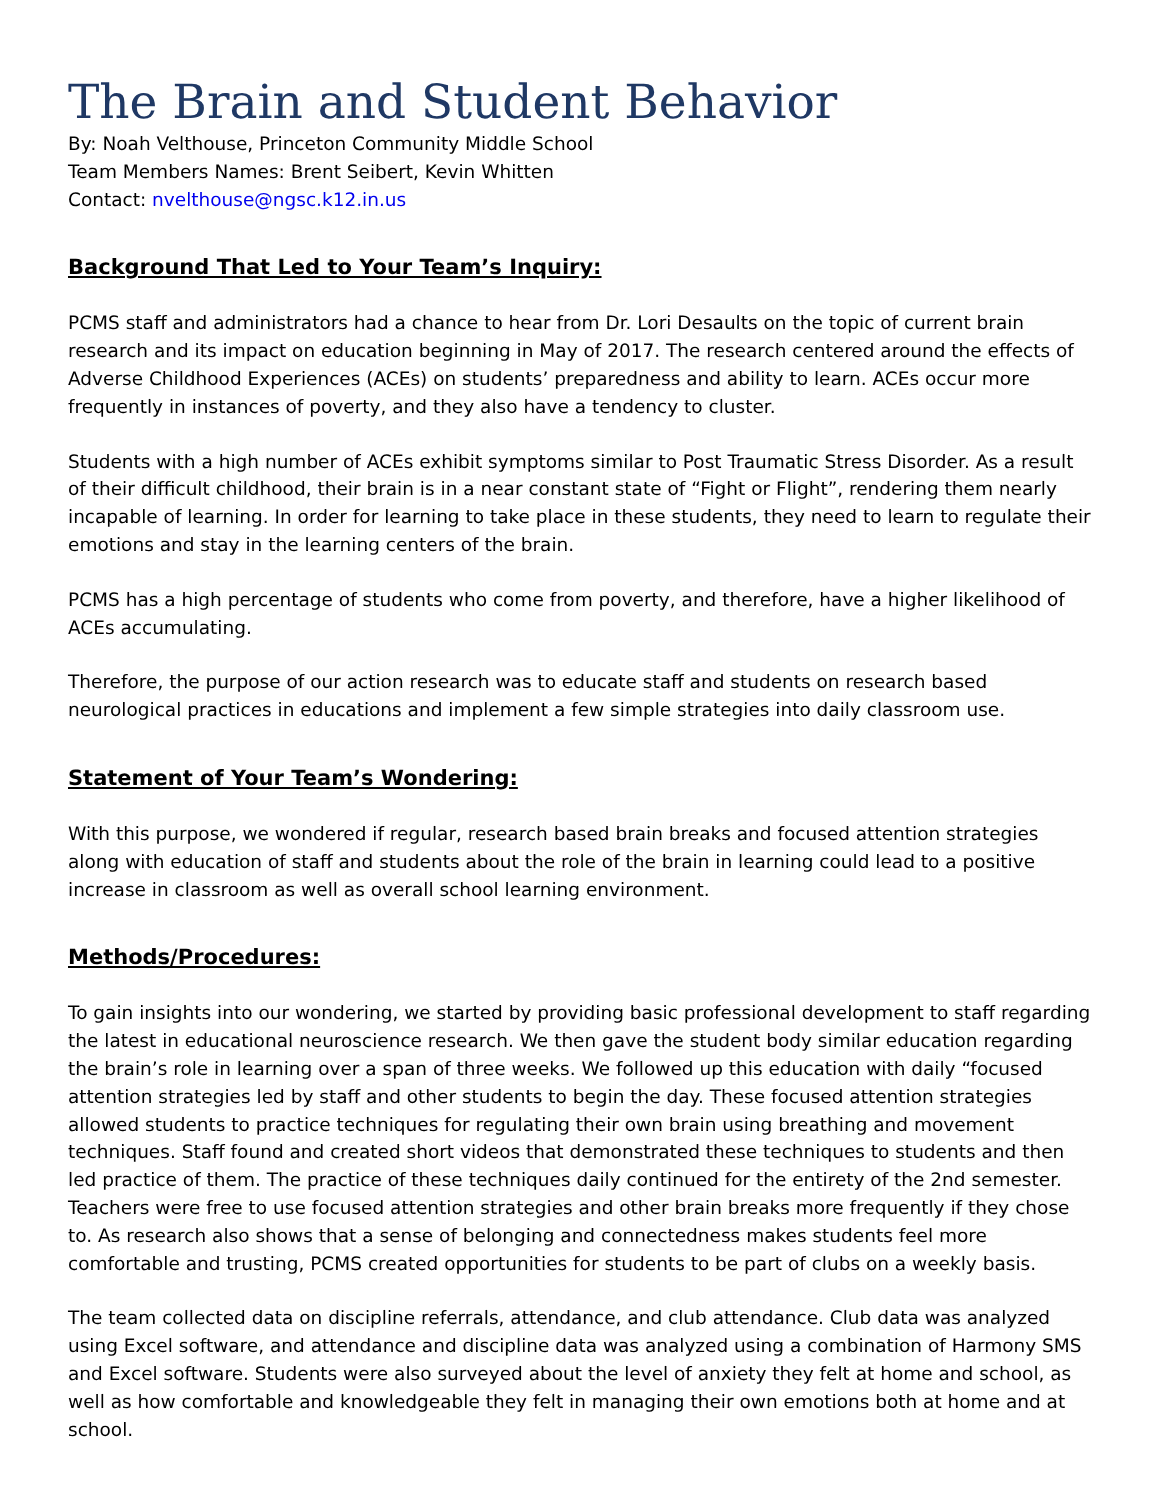The Brain and Student Behavior
By: Noah Velthouse, Princeton Community Middle School
Team Members Names: Brent Seibert, Kevin Whitten
Contact: nvelthouse@ngsc.k12.in.us
Background That Led to Your Team’s Inquiry:
PCMS staff and administrators had a chance to hear from Dr. Lori Desaults on the topic of current brain research and its impact on education beginning in May of 2017. The research centered around the effects of Adverse Childhood Experiences (ACEs) on students’ preparedness and ability to learn. ACEs occur more frequently in instances of poverty, and they also have a tendency to cluster.
Students with a high number of ACEs exhibit symptoms similar to Post Traumatic Stress Disorder. As a result of their difficult childhood, their brain is in a near constant state of “Fight or Flight”, rendering them nearly incapable of learning. In order for learning to take place in these students, they need to learn to regulate their emotions and stay in the learning centers of the brain.
PCMS has a high percentage of students who come from poverty, and therefore, have a higher likelihood of ACEs accumulating.
Therefore, the purpose of our action research was to educate staff and students on research based neurological practices in educations and implement a few simple strategies into daily classroom use.
Statement of Your Team’s Wondering:
With this purpose, we wondered if regular, research based brain breaks and focused attention strategies along with education of staff and students about the role of the brain in learning could lead to a positive increase in classroom as well as overall school learning environment.
Methods/Procedures:
To gain insights into our wondering, we started by providing basic professional development to staff regarding the latest in educational neuroscience research. We then gave the student body similar education regarding the brain’s role in learning over a span of three weeks. We followed up this education with daily “focused attention strategies led by staff and other students to begin the day. These focused attention strategies allowed students to practice techniques for regulating their own brain using breathing and movement techniques. Staff found and created short videos that demonstrated these techniques to students and then led practice of them. The practice of these techniques daily continued for the entirety of the 2nd semester. Teachers were free to use focused attention strategies and other brain breaks more frequently if they chose to. As research also shows that a sense of belonging and connectedness makes students feel more comfortable and trusting, PCMS created opportunities for students to be part of clubs on a weekly basis.
The team collected data on discipline referrals, attendance, and club attendance. Club data was analyzed using Excel software, and attendance and discipline data was analyzed using a combination of Harmony SMS and Excel software. Students were also surveyed about the level of anxiety they felt at home and school, as well as how comfortable and knowledgeable they felt in managing their own emotions both at home and at school.